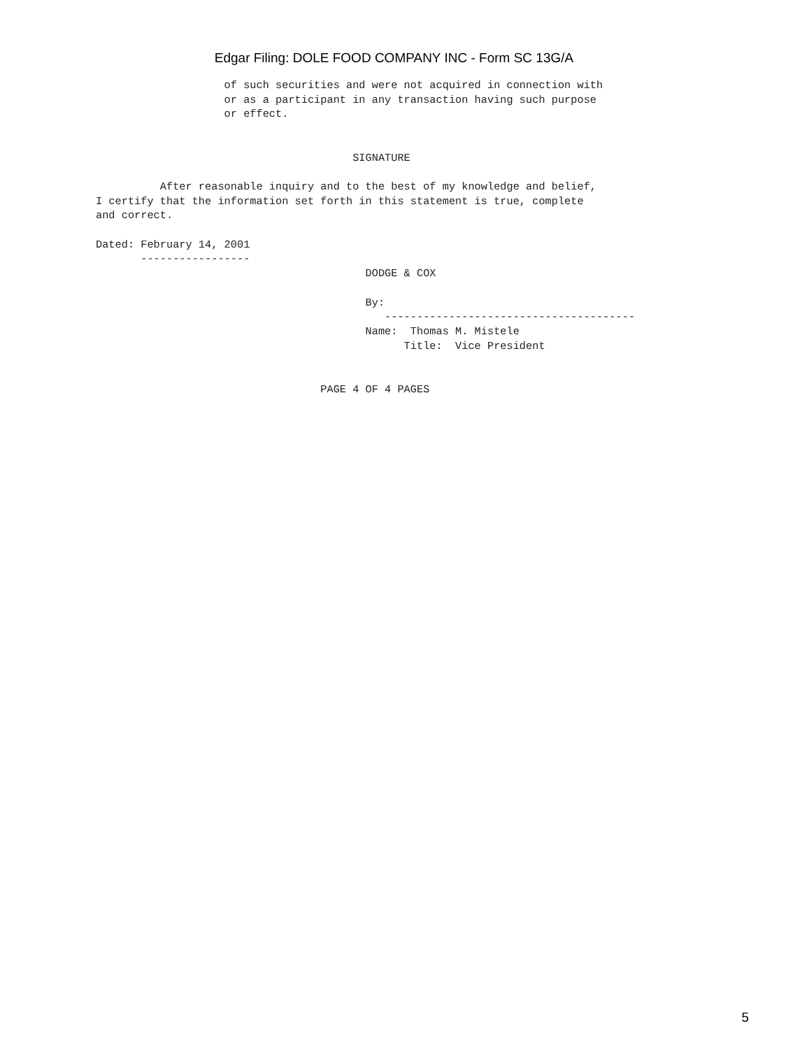Edgar Filing: DOLE FOOD COMPANY INC - Form SC 13G/A
                    of such securities and were not acquired in connection with
                    or as a participant in any transaction having such purpose
                    or effect.


                                        SIGNATURE

          After reasonable inquiry and to the best of my knowledge and belief,
I certify that the information set forth in this statement is true, complete
and correct.

Dated: February 14, 2001
       -----------------
                                          DODGE & COX

                                          By:
                                             ---------------------------------------
                                          Name:  Thomas M. Mistele
                                                Title:  Vice President


                                   PAGE 4 OF 4 PAGES
5